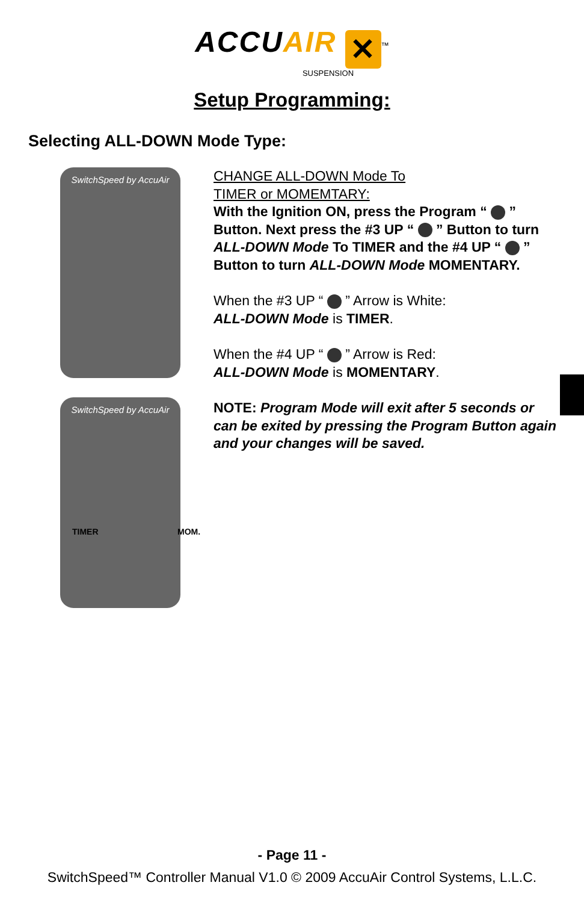ACCU AIR ✕<sup>™</sup>
SUSPENSION
Setup Programming:
Selecting ALL-DOWN Mode Type:
SwitchSpeed by AccuAir
SwitchSpeed by AccuAir
TIMER MOM.
CHANGE ALL-DOWN Mode To
TIMER or MOMEMTARY:
With the Ignition ON, press the Program “ ” Button. Next press the #3 UP “ ” Button to turn ALL-DOWN Mode To TIMER and the #4 UP “ ” Button to turn ALL-DOWN Mode MOMENTARY.
When the #3 UP “ ” Arrow is White:
ALL-DOWN Mode is TIMER.
When the #4 UP “ ” Arrow is Red:
ALL-DOWN Mode is MOMENTARY.
NOTE: Program Mode will exit after 5 seconds or can be exited by pressing the Program Button again and your changes will be saved.
- Page 11 -
SwitchSpeed™ Controller Manual V1.0 © 2009 AccuAir Control Systems, L.L.C.